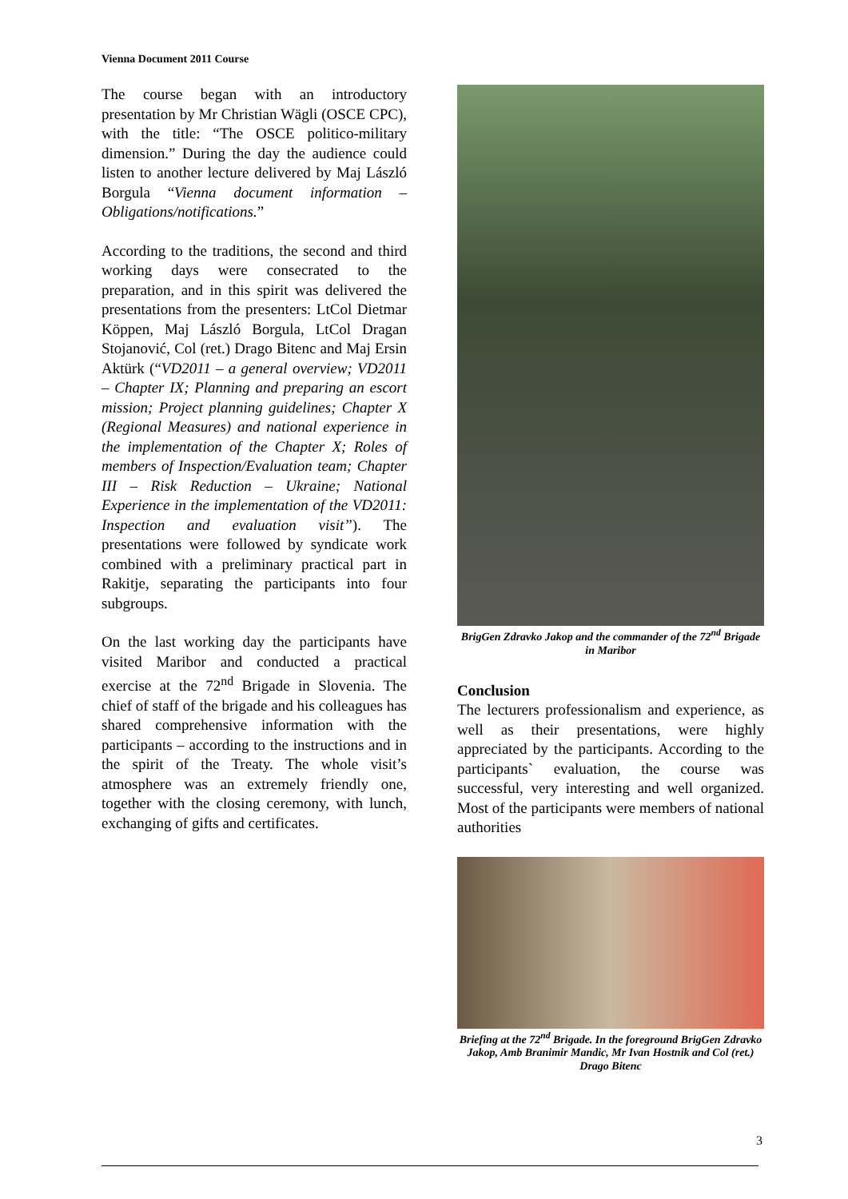Vienna Document 2011 Course
The course began with an introductory presentation by Mr Christian Wägli (OSCE CPC), with the title: “The OSCE politico-military dimension.” During the day the audience could listen to another lecture delivered by Maj László Borgula “Vienna document information – Obligations/notifications.”
According to the traditions, the second and third working days were consecrated to the preparation, and in this spirit was delivered the presentations from the presenters: LtCol Dietmar Köppen, Maj László Borgula, LtCol Dragan Stojanović, Col (ret.) Drago Bitenc and Maj Ersin Aktürk (“VD2011 – a general overview; VD2011 – Chapter IX; Planning and preparing an escort mission; Project planning guidelines; Chapter X (Regional Measures) and national experience in the implementation of the Chapter X; Roles of members of Inspection/Evaluation team; Chapter III – Risk Reduction – Ukraine; National Experience in the implementation of the VD2011: Inspection and evaluation visit”). The presentations were followed by syndicate work combined with a preliminary practical part in Rakitje, separating the participants into four subgroups.
On the last working day the participants have visited Maribor and conducted a practical exercise at the 72<sup>nd</sup> Brigade in Slovenia. The chief of staff of the brigade and his colleagues has shared comprehensive information with the participants – according to the instructions and in the spirit of the Treaty. The whole visit’s atmosphere was an extremely friendly one, together with the closing ceremony, with lunch, exchanging of gifts and certificates.
BrigGen Zdravko Jakop and the commander of the 72<sup>nd</sup> Brigade in Maribor
Conclusion
The lecturers professionalism and experience, as well as their presentations, were highly appreciated by the participants. According to the participants` evaluation, the course was successful, very interesting and well organized. Most of the participants were members of national authorities
Briefing at the 72<sup>nd</sup> Brigade. In the foreground BrigGen Zdravko Jakop, Amb Branimir Mandic, Mr Ivan Hostnik and Col (ret.) Drago Bitenc
3